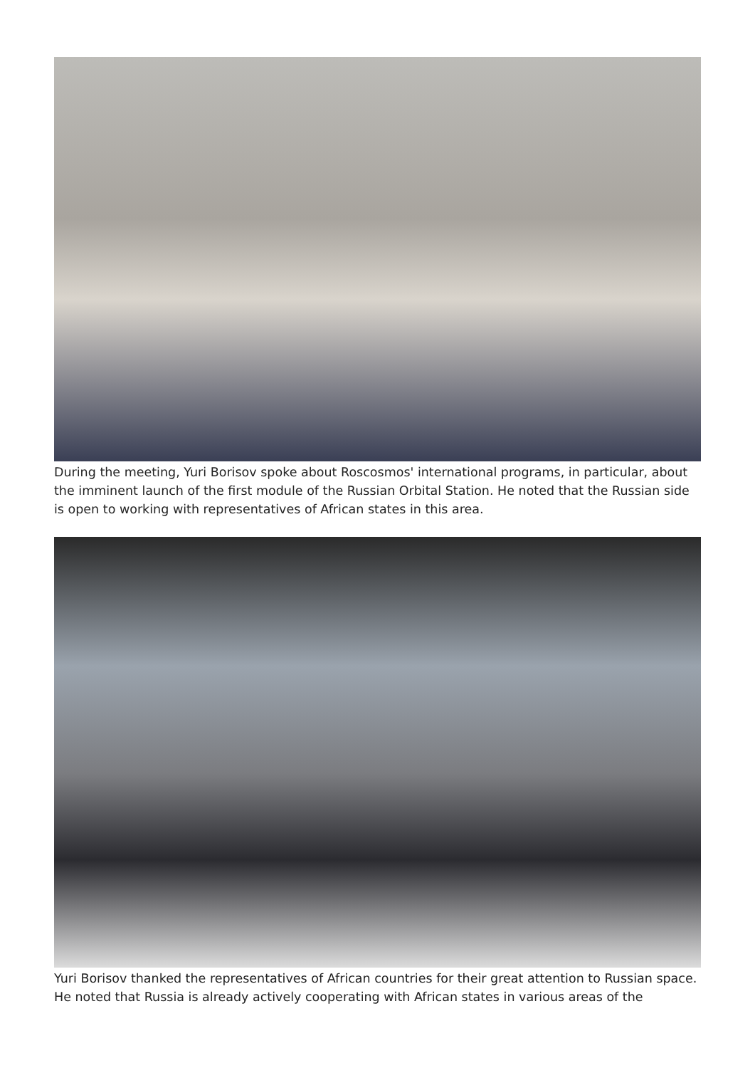During the meeting, Yuri Borisov spoke about Roscosmos' international programs, in particular, about the imminent launch of the first module of the Russian Orbital Station. He noted that the Russian side is open to working with representatives of African states in this area.
Yuri Borisov thanked the representatives of African countries for their great attention to Russian space. He noted that Russia is already actively cooperating with African states in various areas of the